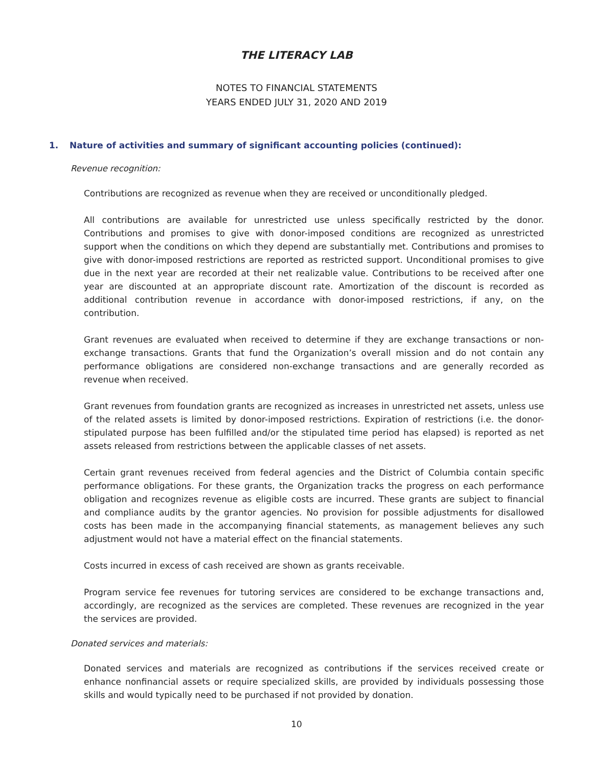THE LITERACY LAB
NOTES TO FINANCIAL STATEMENTS
YEARS ENDED JULY 31, 2020 AND 2019
1. Nature of activities and summary of significant accounting policies (continued):
Revenue recognition:
Contributions are recognized as revenue when they are received or unconditionally pledged.
All contributions are available for unrestricted use unless specifically restricted by the donor. Contributions and promises to give with donor-imposed conditions are recognized as unrestricted support when the conditions on which they depend are substantially met. Contributions and promises to give with donor-imposed restrictions are reported as restricted support. Unconditional promises to give due in the next year are recorded at their net realizable value. Contributions to be received after one year are discounted at an appropriate discount rate. Amortization of the discount is recorded as additional contribution revenue in accordance with donor-imposed restrictions, if any, on the contribution.
Grant revenues are evaluated when received to determine if they are exchange transactions or non-exchange transactions. Grants that fund the Organization’s overall mission and do not contain any performance obligations are considered non-exchange transactions and are generally recorded as revenue when received.
Grant revenues from foundation grants are recognized as increases in unrestricted net assets, unless use of the related assets is limited by donor-imposed restrictions. Expiration of restrictions (i.e. the donor-stipulated purpose has been fulfilled and/or the stipulated time period has elapsed) is reported as net assets released from restrictions between the applicable classes of net assets.
Certain grant revenues received from federal agencies and the District of Columbia contain specific performance obligations. For these grants, the Organization tracks the progress on each performance obligation and recognizes revenue as eligible costs are incurred. These grants are subject to financial and compliance audits by the grantor agencies. No provision for possible adjustments for disallowed costs has been made in the accompanying financial statements, as management believes any such adjustment would not have a material effect on the financial statements.
Costs incurred in excess of cash received are shown as grants receivable.
Program service fee revenues for tutoring services are considered to be exchange transactions and, accordingly, are recognized as the services are completed. These revenues are recognized in the year the services are provided.
Donated services and materials:
Donated services and materials are recognized as contributions if the services received create or enhance nonfinancial assets or require specialized skills, are provided by individuals possessing those skills and would typically need to be purchased if not provided by donation.
10